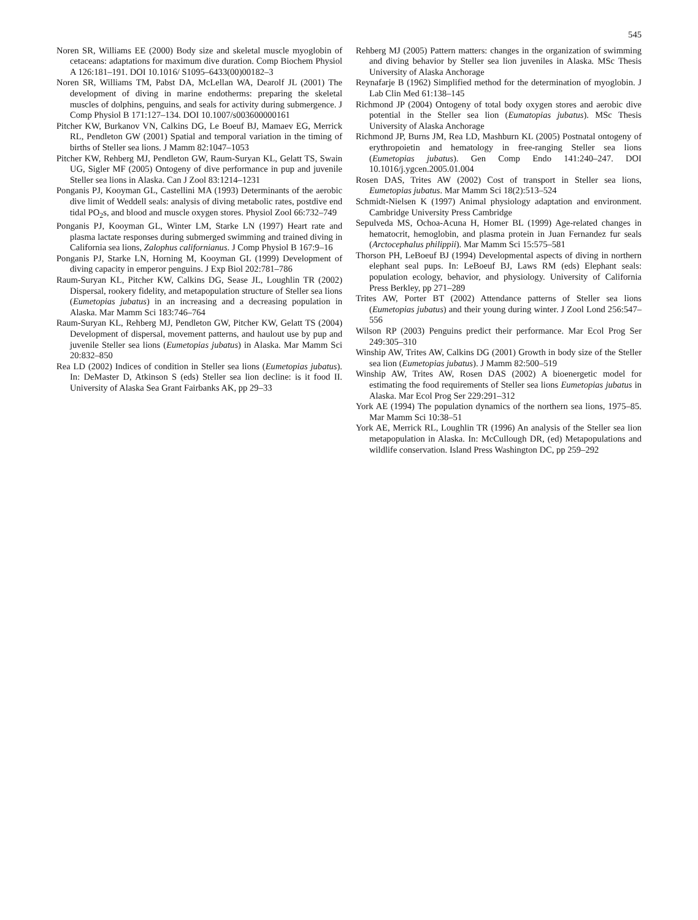545
Noren SR, Williams EE (2000) Body size and skeletal muscle myoglobin of cetaceans: adaptations for maximum dive duration. Comp Biochem Physiol A 126:181–191. DOI 10.1016/ S1095–6433(00)00182–3
Noren SR, Williams TM, Pabst DA, McLellan WA, Dearolf JL (2001) The development of diving in marine endotherms: preparing the skeletal muscles of dolphins, penguins, and seals for activity during submergence. J Comp Physiol B 171:127–134. DOI 10.1007/s003600000161
Pitcher KW, Burkanov VN, Calkins DG, Le Boeuf BJ, Mamaev EG, Merrick RL, Pendleton GW (2001) Spatial and temporal variation in the timing of births of Steller sea lions. J Mamm 82:1047–1053
Pitcher KW, Rehberg MJ, Pendleton GW, Raum-Suryan KL, Gelatt TS, Swain UG, Sigler MF (2005) Ontogeny of dive performance in pup and juvenile Steller sea lions in Alaska. Can J Zool 83:1214–1231
Ponganis PJ, Kooyman GL, Castellini MA (1993) Determinants of the aerobic dive limit of Weddell seals: analysis of diving metabolic rates, postdive end tidal PO<sub>2</sub>s, and blood and muscle oxygen stores. Physiol Zool 66:732–749
Ponganis PJ, Kooyman GL, Winter LM, Starke LN (1997) Heart rate and plasma lactate responses during submerged swimming and trained diving in California sea lions, Zalophus californianus. J Comp Physiol B 167:9–16
Ponganis PJ, Starke LN, Horning M, Kooyman GL (1999) Development of diving capacity in emperor penguins. J Exp Biol 202:781–786
Raum-Suryan KL, Pitcher KW, Calkins DG, Sease JL, Loughlin TR (2002) Dispersal, rookery fidelity, and metapopulation structure of Steller sea lions (Eumetopias jubatus) in an increasing and a decreasing population in Alaska. Mar Mamm Sci 183:746–764
Raum-Suryan KL, Rehberg MJ, Pendleton GW, Pitcher KW, Gelatt TS (2004) Development of dispersal, movement patterns, and haulout use by pup and juvenile Steller sea lions (Eumetopias jubatus) in Alaska. Mar Mamm Sci 20:832–850
Rea LD (2002) Indices of condition in Steller sea lions (Eumetopias jubatus). In: DeMaster D, Atkinson S (eds) Steller sea lion decline: is it food II. University of Alaska Sea Grant Fairbanks AK, pp 29–33
Rehberg MJ (2005) Pattern matters: changes in the organization of swimming and diving behavior by Steller sea lion juveniles in Alaska. MSc Thesis University of Alaska Anchorage
Reynafarje B (1962) Simplified method for the determination of myoglobin. J Lab Clin Med 61:138–145
Richmond JP (2004) Ontogeny of total body oxygen stores and aerobic dive potential in the Steller sea lion (Eumatopias jubatus). MSc Thesis University of Alaska Anchorage
Richmond JP, Burns JM, Rea LD, Mashburn KL (2005) Postnatal ontogeny of erythropoietin and hematology in free-ranging Steller sea lions (Eumetopias jubatus). Gen Comp Endo 141:240–247. DOI 10.1016/j.ygcen.2005.01.004
Rosen DAS, Trites AW (2002) Cost of transport in Steller sea lions, Eumetopias jubatus. Mar Mamm Sci 18(2):513–524
Schmidt-Nielsen K (1997) Animal physiology adaptation and environment. Cambridge University Press Cambridge
Sepulveda MS, Ochoa-Acuna H, Homer BL (1999) Age-related changes in hematocrit, hemoglobin, and plasma protein in Juan Fernandez fur seals (Arctocephalus philippii). Mar Mamm Sci 15:575–581
Thorson PH, LeBoeuf BJ (1994) Developmental aspects of diving in northern elephant seal pups. In: LeBoeuf BJ, Laws RM (eds) Elephant seals: population ecology, behavior, and physiology. University of California Press Berkley, pp 271–289
Trites AW, Porter BT (2002) Attendance patterns of Steller sea lions (Eumetopias jubatus) and their young during winter. J Zool Lond 256:547–556
Wilson RP (2003) Penguins predict their performance. Mar Ecol Prog Ser 249:305–310
Winship AW, Trites AW, Calkins DG (2001) Growth in body size of the Steller sea lion (Eumetopias jubatus). J Mamm 82:500–519
Winship AW, Trites AW, Rosen DAS (2002) A bioenergetic model for estimating the food requirements of Steller sea lions Eumetopias jubatus in Alaska. Mar Ecol Prog Ser 229:291–312
York AE (1994) The population dynamics of the northern sea lions, 1975–85. Mar Mamm Sci 10:38–51
York AE, Merrick RL, Loughlin TR (1996) An analysis of the Steller sea lion metapopulation in Alaska. In: McCullough DR, (ed) Metapopulations and wildlife conservation. Island Press Washington DC, pp 259–292